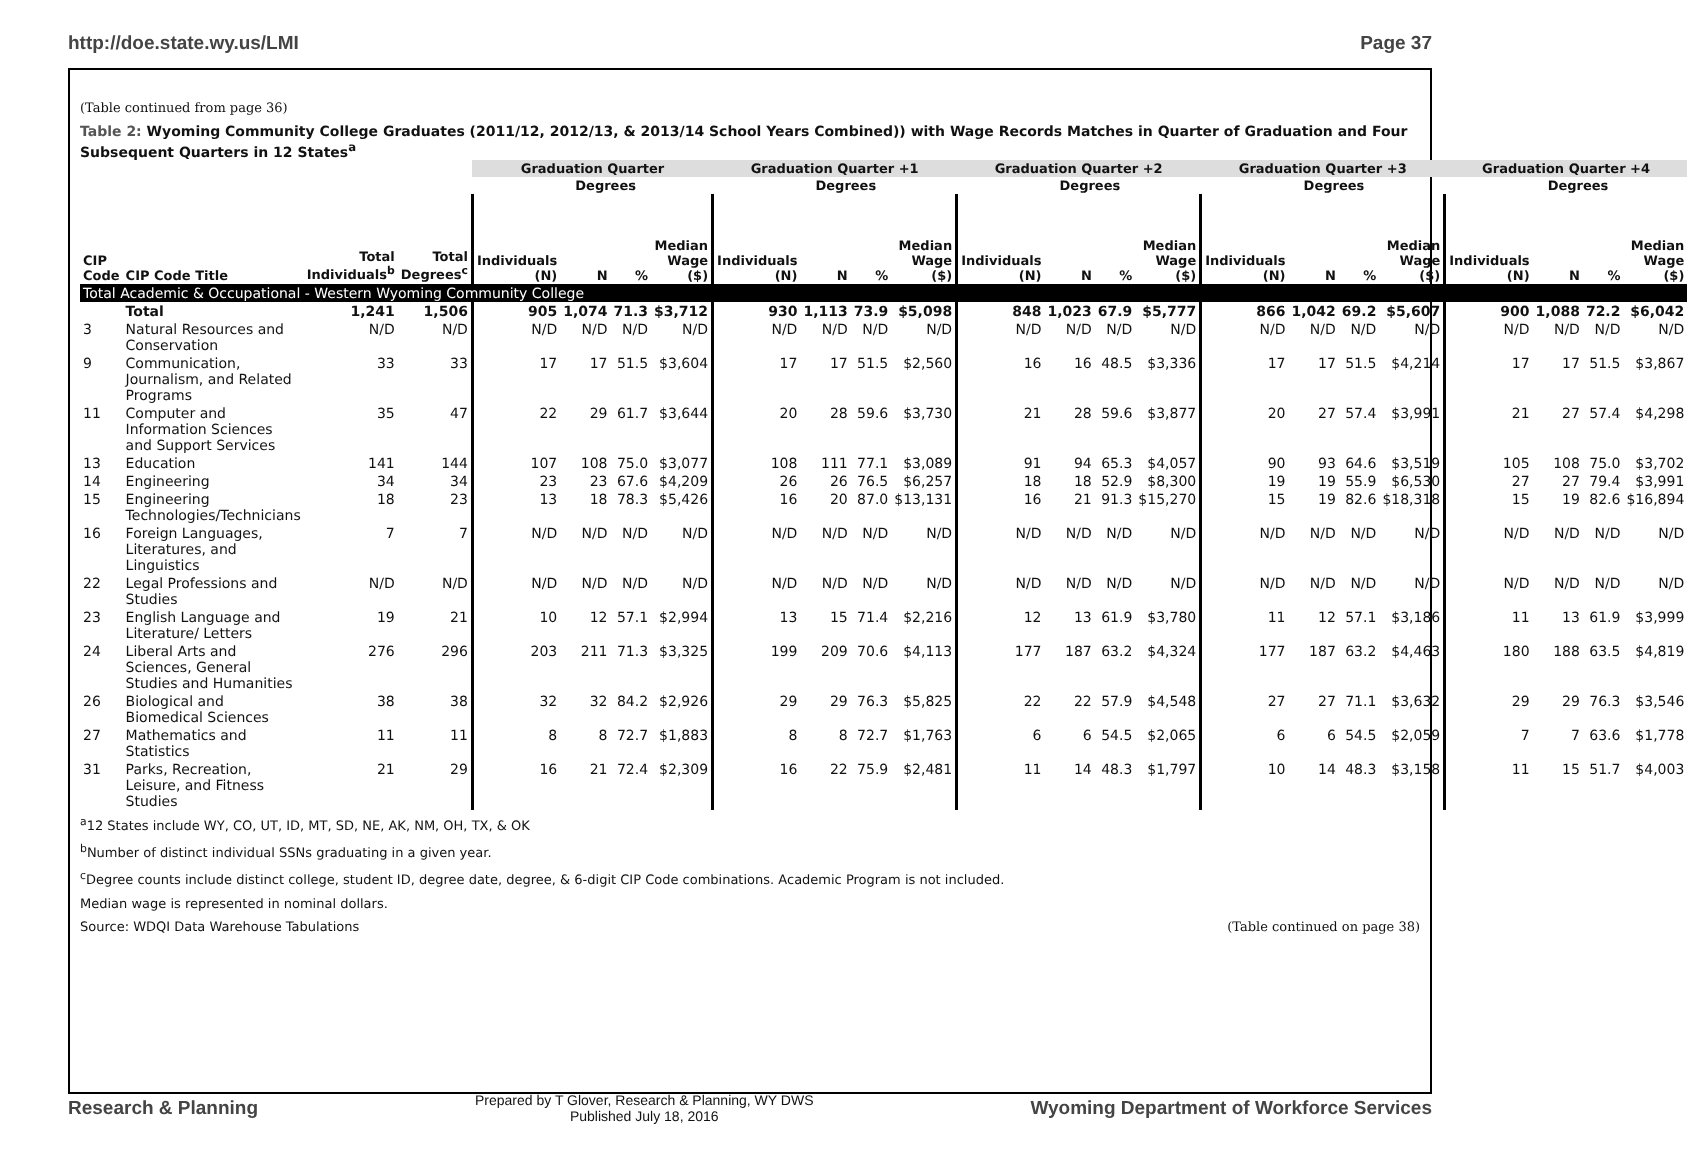http://doe.state.wy.us/LMI Page 37
(Table continued from page 36)
Table 2: Wyoming Community College Graduates (2011/12, 2012/13, & 2013/14 School Years Combined)) with Wage Records Matches in Quarter of Graduation and Four Subsequent Quarters in 12 States<sup>a</sup>
| | | | | Graduation Quarter | | | | Graduation Quarter +1 | | | | Graduation Quarter +2 | | | | Graduation Quarter +3 | | | | Graduation Quarter +4 | | | |
| --- | --- | --- | --- | --- | --- | --- | --- | --- | --- | --- | --- | --- | --- | --- | --- | --- | --- | --- | --- | --- | --- | --- | --- |
| | | | | | Degrees | | | | Degrees | | | | Degrees | | | | Degrees | | | | Degrees | | |
| CIP Code | CIP Code Title | Total Individuals<sup>b</sup> | Total Degrees<sup>c</sup> | Individuals (N) | N | % | Median Wage ($) | Individuals (N) | N | % | Median Wage ($) | Individuals (N) | N | % | Median Wage ($) | Individuals (N) | N | % | Median Wage ($) | Individuals (N) | N | % | Median Wage ($) |
| Total Academic & Occupational - Western Wyoming Community College | | | | | | | | | | | | | | | | | | | | | | | |
| | Total | 1,241 | 1,506 | 905 | 1,074 | 71.3 | $3,712 | 930 | 1,113 | 73.9 | $5,098 | 848 | 1,023 | 67.9 | $5,777 | 866 | 1,042 | 69.2 | $5,607 | 900 | 1,088 | 72.2 | $6,042 |
| 3 | Natural Resources and Conservation | N/D | N/D | N/D | N/D | N/D | N/D | N/D | N/D | N/D | N/D | N/D | N/D | N/D | N/D | N/D | N/D | N/D | N/D | N/D | N/D | N/D | N/D |
| 9 | Communication, Journalism, and Related Programs | 33 | 33 | 17 | 17 | 51.5 | $3,604 | 17 | 17 | 51.5 | $2,560 | 16 | 16 | 48.5 | $3,336 | 17 | 17 | 51.5 | $4,214 | 17 | 17 | 51.5 | $3,867 |
| 11 | Computer and Information Sciences and Support Services | 35 | 47 | 22 | 29 | 61.7 | $3,644 | 20 | 28 | 59.6 | $3,730 | 21 | 28 | 59.6 | $3,877 | 20 | 27 | 57.4 | $3,991 | 21 | 27 | 57.4 | $4,298 |
| 13 | Education | 141 | 144 | 107 | 108 | 75.0 | $3,077 | 108 | 111 | 77.1 | $3,089 | 91 | 94 | 65.3 | $4,057 | 90 | 93 | 64.6 | $3,519 | 105 | 108 | 75.0 | $3,702 |
| 14 | Engineering | 34 | 34 | 23 | 23 | 67.6 | $4,209 | 26 | 26 | 76.5 | $6,257 | 18 | 18 | 52.9 | $8,300 | 19 | 19 | 55.9 | $6,530 | 27 | 27 | 79.4 | $3,991 |
| 15 | Engineering Technologies/Technicians | 18 | 23 | 13 | 18 | 78.3 | $5,426 | 16 | 20 | 87.0 | $13,131 | 16 | 21 | 91.3 | $15,270 | 15 | 19 | 82.6 | $18,318 | 15 | 19 | 82.6 | $16,894 |
| 16 | Foreign Languages, Literatures, and Linguistics | 7 | 7 | N/D | N/D | N/D | N/D | N/D | N/D | N/D | N/D | N/D | N/D | N/D | N/D | N/D | N/D | N/D | N/D | N/D | N/D | N/D | N/D |
| 22 | Legal Professions and Studies | N/D | N/D | N/D | N/D | N/D | N/D | N/D | N/D | N/D | N/D | N/D | N/D | N/D | N/D | N/D | N/D | N/D | N/D | N/D | N/D | N/D | N/D |
| 23 | English Language and Literature/ Letters | 19 | 21 | 10 | 12 | 57.1 | $2,994 | 13 | 15 | 71.4 | $2,216 | 12 | 13 | 61.9 | $3,780 | 11 | 12 | 57.1 | $3,186 | 11 | 13 | 61.9 | $3,999 |
| 24 | Liberal Arts and Sciences, General Studies and Humanities | 276 | 296 | 203 | 211 | 71.3 | $3,325 | 199 | 209 | 70.6 | $4,113 | 177 | 187 | 63.2 | $4,324 | 177 | 187 | 63.2 | $4,463 | 180 | 188 | 63.5 | $4,819 |
| 26 | Biological and Biomedical Sciences | 38 | 38 | 32 | 32 | 84.2 | $2,926 | 29 | 29 | 76.3 | $5,825 | 22 | 22 | 57.9 | $4,548 | 27 | 27 | 71.1 | $3,632 | 29 | 29 | 76.3 | $3,546 |
| 27 | Mathematics and Statistics | 11 | 11 | 8 | 8 | 72.7 | $1,883 | 8 | 8 | 72.7 | $1,763 | 6 | 6 | 54.5 | $2,065 | 6 | 6 | 54.5 | $2,059 | 7 | 7 | 63.6 | $1,778 |
| 31 | Parks, Recreation, Leisure, and Fitness Studies | 21 | 29 | 16 | 21 | 72.4 | $2,309 | 16 | 22 | 75.9 | $2,481 | 11 | 14 | 48.3 | $1,797 | 10 | 14 | 48.3 | $3,158 | 11 | 15 | 51.7 | $4,003 |
<sup>a</sup> 12 States include WY, CO, UT, ID, MT, SD, NE, AK, NM, OH, TX, & OK
<sup>b</sup> Number of distinct individual SSNs graduating in a given year.
<sup>c</sup> Degree counts include distinct college, student ID, degree date, degree, & 6-digit CIP Code combinations. Academic Program is not included.
Median wage is represented in nominal dollars.
Source: WDQI Data Warehouse Tabulations (Table continued on page 38)
Research & Planning
Prepared by T Glover, Research & Planning, WY DWS
Published July 18, 2016
Wyoming Department of Workforce Services